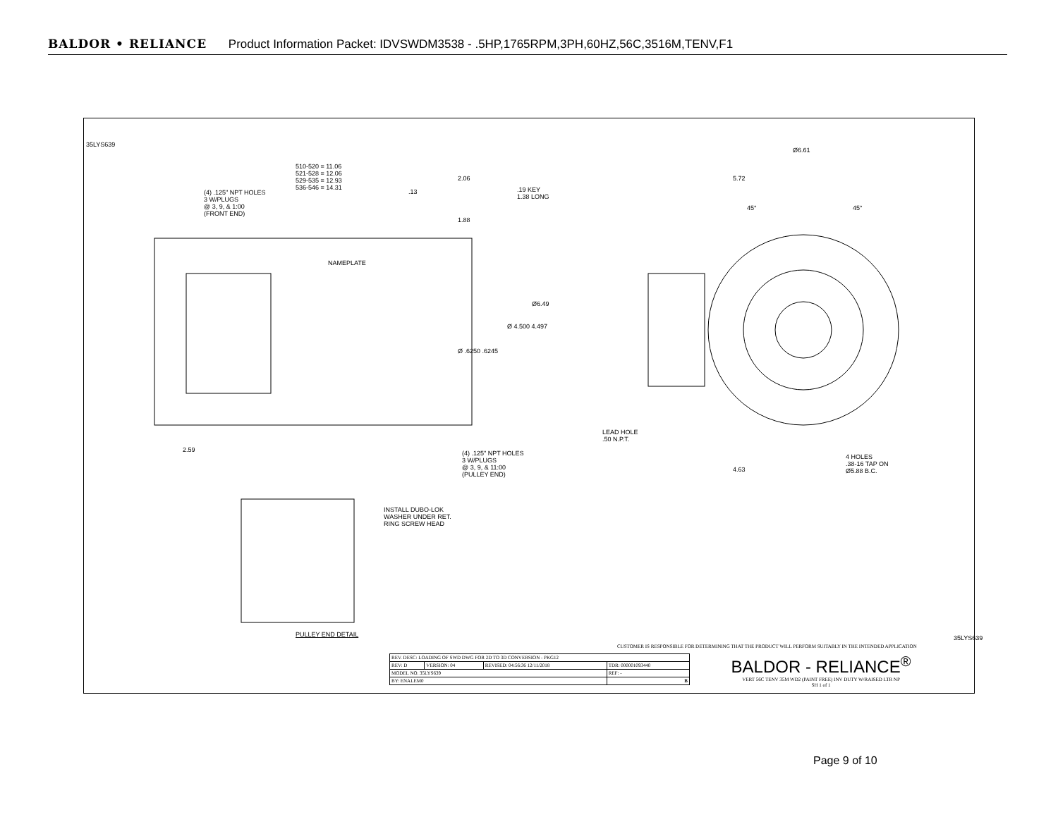BALDOR • RELIANCE Product Information Packet: IDVSWDM3538 - .5HP,1765RPM,3PH,60HZ,56C,3516M,TENV,F1
510-520 = 11.06
521-528 = 12.06
529-535 = 12.93
536-546 = 14.31
(4) .125" NPT HOLES
3 W/PLUGS
@ 3, 9, & 1:00
(FRONT END)
.13
2.06
.19 KEY
1.38 LONG
1.88
NAMEPLATE
Ø6.49
Ø 4.500 4.497
Ø .6250 .6245
2.59
(4) .125" NPT HOLES
3 W/PLUGS
@ 3, 9, & 11:00
(PULLEY END)
Ø6.61
5.72
45° 45°
LEAD HOLE
.50 N.P.T.
4.63
4 HOLES
.38-16 TAP ON
Ø5.88 B.C.
INSTALL DUBO-LOK
WASHER UNDER RET.
RING SCREW HEAD
PULLEY END DETAIL
35LYS639
35LYS639
CUSTOMER IS RESPONSIBLE FOR DETERMINING THAT THE PRODUCT WILL PERFORM SUITABLY IN THE INTENDED APPLICATION
| REV. DESC: LOADING OF SWD DWG FOR 2D TO 3D CONVERSION - PKG12 | | | |
| REV: D | VERSION: 04 | REVISED: 04:56:36 12/11/2018 | TDR: 000001093440 |
| MODEL NO. 35LYS639 | | | REF: - |
| BY: ENALEM0 | | | B |
BALDOR - RELIANCE<sup>®</sup>
VERT 56C TENV 35M WD2 (PAINT FREE) INV DUTY W/RAISED LTR NP
SH 1 of 1
Page 9 of 10